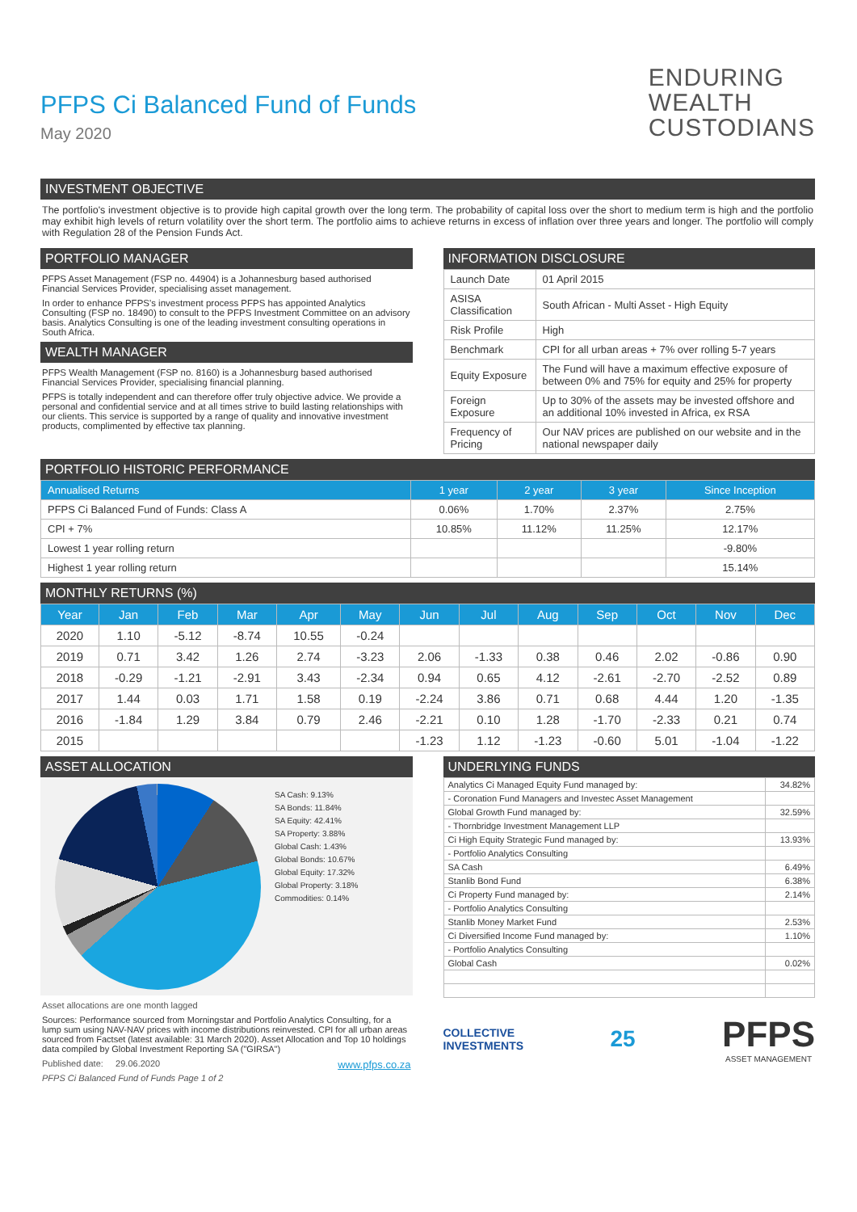PFPS Ci Balanced Fund of Funds
May 2020
ENDURING
WEALTH
CUSTODIANS
INVESTMENT OBJECTIVE
The portfolio's investment objective is to provide high capital growth over the long term. The probability of capital loss over the short to medium term is high and the portfolio may exhibit high levels of return volatility over the short term. The portfolio aims to achieve returns in excess of inflation over three years and longer. The portfolio will comply with Regulation 28 of the Pension Funds Act.
PORTFOLIO MANAGER
PFPS Asset Management (FSP no. 44904) is a Johannesburg based authorised Financial Services Provider, specialising asset management.
In order to enhance PFPS's investment process PFPS has appointed Analytics Consulting (FSP no. 18490) to consult to the PFPS Investment Committee on an advisory basis. Analytics Consulting is one of the leading investment consulting operations in South Africa.
WEALTH MANAGER
PFPS Wealth Management (FSP no. 8160) is a Johannesburg based authorised Financial Services Provider, specialising financial planning.
PFPS is totally independent and can therefore offer truly objective advice. We provide a personal and confidential service and at all times strive to build lasting relationships with our clients. This service is supported by a range of quality and innovative investment products, complimented by effective tax planning.
INFORMATION DISCLOSURE
| Launch Date | 01 April 2015 |
| ASISA Classification | South African - Multi Asset - High Equity |
| Risk Profile | High |
| Benchmark | CPI for all urban areas + 7% over rolling 5-7 years |
| Equity Exposure | The Fund will have a maximum effective exposure of between 0% and 75% for equity and 25% for property |
| Foreign Exposure | Up to 30% of the assets may be invested offshore and an additional 10% invested in Africa, ex RSA |
| Frequency of Pricing | Our NAV prices are published on our website and in the national newspaper daily |
PORTFOLIO HISTORIC PERFORMANCE
| Annualised Returns | 1 year | 2 year | 3 year | Since Inception |
| --- | --- | --- | --- | --- |
| PFPS Ci Balanced Fund of Funds: Class A | 0.06% | 1.70% | 2.37% | 2.75% |
| CPI + 7% | 10.85% | 11.12% | 11.25% | 12.17% |
| Lowest 1 year rolling return | | | | -9.80% |
| Highest 1 year rolling return | | | | 15.14% |
MONTHLY RETURNS (%)
| Year | Jan | Feb | Mar | Apr | May | Jun | Jul | Aug | Sep | Oct | Nov | Dec |
| --- | --- | --- | --- | --- | --- | --- | --- | --- | --- | --- | --- | --- |
| 2020 | 1.10 | -5.12 | -8.74 | 10.55 | -0.24 | | | | | | | |
| 2019 | 0.71 | 3.42 | 1.26 | 2.74 | -3.23 | 2.06 | -1.33 | 0.38 | 0.46 | 2.02 | -0.86 | 0.90 |
| 2018 | -0.29 | -1.21 | -2.91 | 3.43 | -2.34 | 0.94 | 0.65 | 4.12 | -2.61 | -2.70 | -2.52 | 0.89 |
| 2017 | 1.44 | 0.03 | 1.71 | 1.58 | 0.19 | -2.24 | 3.86 | 0.71 | 0.68 | 4.44 | 1.20 | -1.35 |
| 2016 | -1.84 | 1.29 | 3.84 | 0.79 | 2.46 | -2.21 | 0.10 | 1.28 | -1.70 | -2.33 | 0.21 | 0.74 |
| 2015 | | | | | | -1.23 | 1.12 | -1.23 | -0.60 | 5.01 | -1.04 | -1.22 |
ASSET ALLOCATION
SA Cash: 9.13%
SA Bonds: 11.84%
SA Equity: 42.41%
SA Property: 3.88%
Global Cash: 1.43%
Global Bonds: 10.67%
Global Equity: 17.32%
Global Property: 3.18%
Commodities: 0.14%
Asset allocations are one month lagged
Sources: Performance sourced from Morningstar and Portfolio Analytics Consulting, for a lump sum using NAV-NAV prices with income distributions reinvested. CPI for all urban areas sourced from Factset (latest available: 31 March 2020). Asset Allocation and Top 10 holdings data compiled by Global Investment Reporting SA ("GIRSA")
Published date: 29.06.2020 www.pfps.co.za
PFPS Ci Balanced Fund of Funds Page 1 of 2
UNDERLYING FUNDS
| Analytics Ci Managed Equity Fund managed by: | 34.82% |
| - Coronation Fund Managers and Investec Asset Management | |
| Global Growth Fund managed by: | 32.59% |
| - Thornbridge Investment Management LLP | |
| Ci High Equity Strategic Fund managed by: | 13.93% |
| - Portfolio Analytics Consulting | |
| SA Cash | 6.49% |
| Stanlib Bond Fund | 6.38% |
| Ci Property Fund managed by: | 2.14% |
| - Portfolio Analytics Consulting | |
| Stanlib Money Market Fund | 2.53% |
| Ci Diversified Income Fund managed by: | 1.10% |
| - Portfolio Analytics Consulting | |
| Global Cash | 0.02% |
COLLECTIVE
INVESTMENTS
25
PFPS
ASSET MANAGEMENT